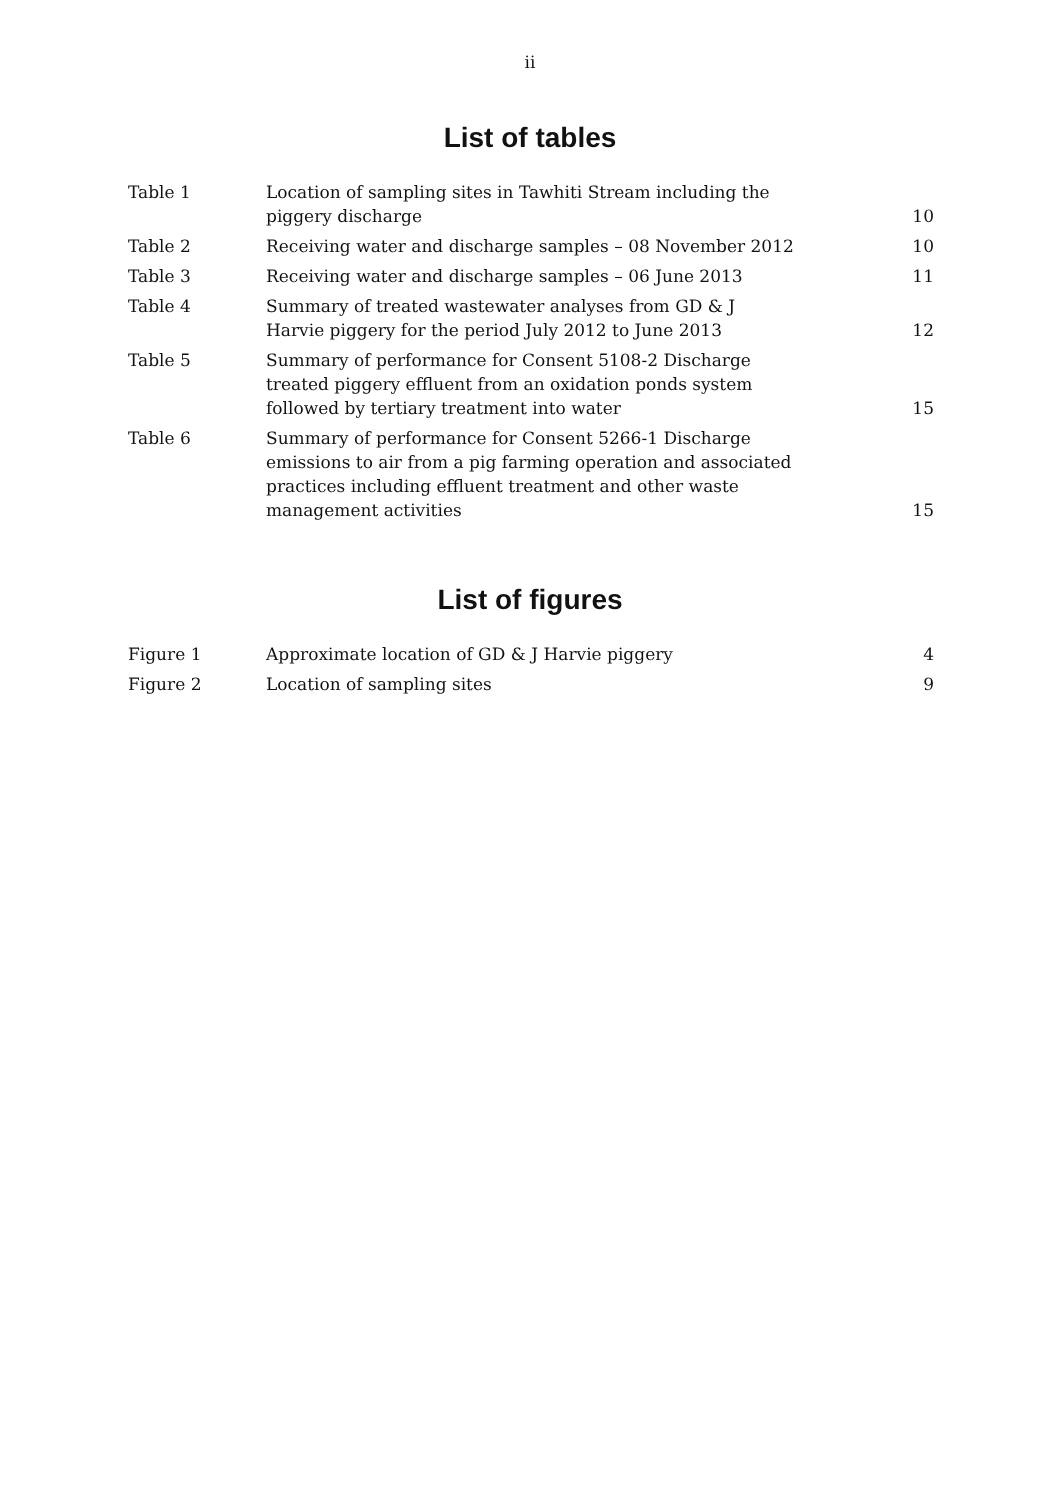ii
List of tables
| Table 1 | Location of sampling sites in Tawhiti Stream including the piggery discharge | 10 |
| Table 2 | Receiving water and discharge samples – 08 November 2012 | 10 |
| Table 3 | Receiving water and discharge samples – 06 June 2013 | 11 |
| Table 4 | Summary of treated wastewater analyses from GD & J Harvie piggery for the period July 2012 to June 2013 | 12 |
| Table 5 | Summary of performance for Consent 5108-2 Discharge treated piggery effluent from an oxidation ponds system followed by tertiary treatment into water | 15 |
| Table 6 | Summary of performance for Consent 5266-1 Discharge emissions to air from a pig farming operation and associated practices including effluent treatment and other waste management activities | 15 |
List of figures
| Figure 1 | Approximate location of GD & J Harvie piggery | 4 |
| Figure 2 | Location of sampling sites | 9 |